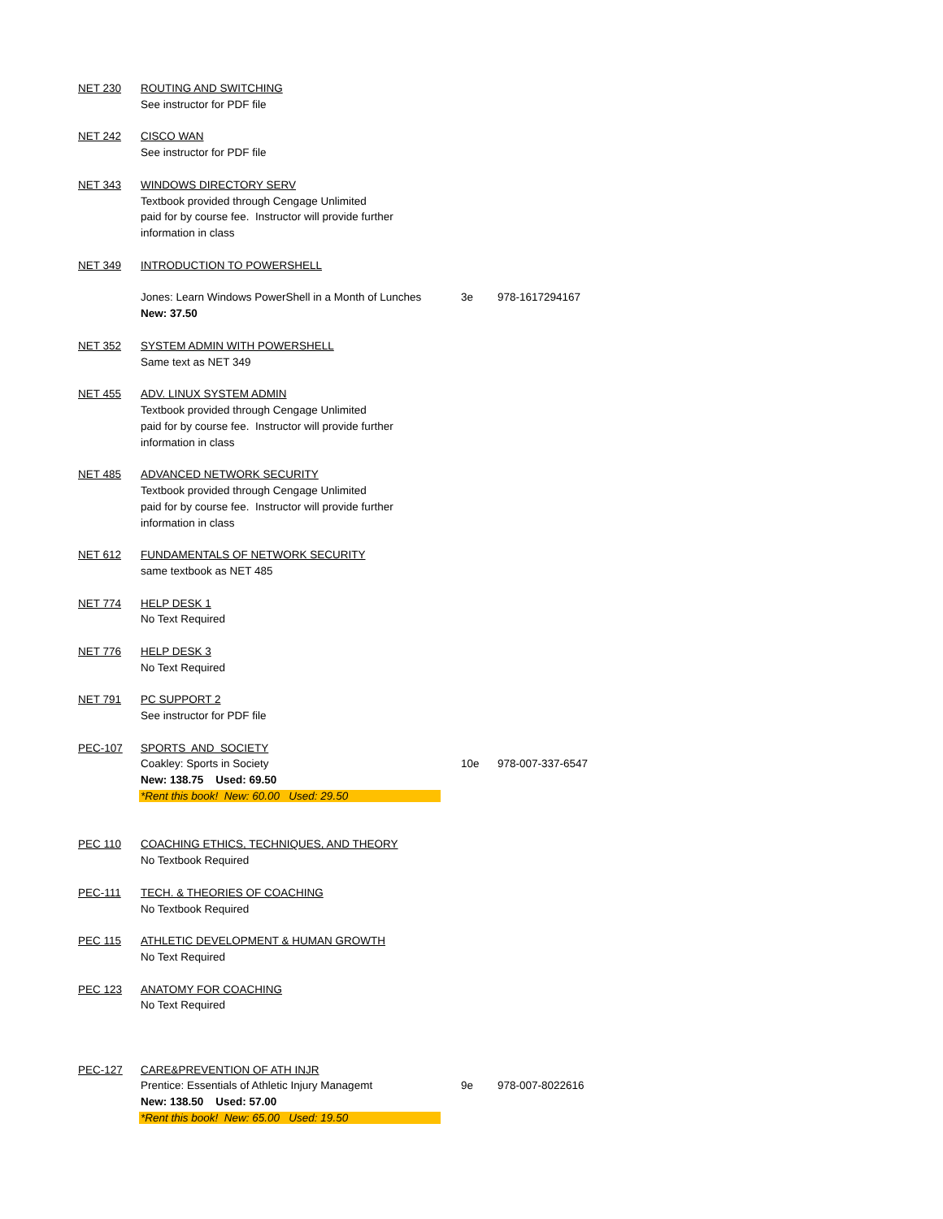| NET 230 | ROUTING AND SWITCHING | | |
| | See instructor for PDF file | | |
| NET 242 | CISCO WAN | | |
| | See instructor for PDF file | | |
| NET 343 | WINDOWS DIRECTORY SERV | | |
| | Textbook provided through Cengage Unlimited | | |
| | paid for by course fee. Instructor will provide further | | |
| | information in class | | |
| NET 349 | INTRODUCTION TO POWERSHELL | | |
| | Jones: Learn Windows PowerShell in a Month of Lunches | 3e | 978-1617294167 |
| | New: 37.50 | | |
| NET 352 | SYSTEM ADMIN WITH POWERSHELL | | |
| | Same text as NET 349 | | |
| NET 455 | ADV. LINUX SYSTEM ADMIN | | |
| | Textbook provided through Cengage Unlimited | | |
| | paid for by course fee. Instructor will provide further | | |
| | information in class | | |
| NET 485 | ADVANCED NETWORK SECURITY | | |
| | Textbook provided through Cengage Unlimited | | |
| | paid for by course fee. Instructor will provide further | | |
| | information in class | | |
| NET 612 | FUNDAMENTALS OF NETWORK SECURITY | | |
| | same textbook as NET 485 | | |
| NET 774 | HELP DESK 1 | | |
| | No Text Required | | |
| NET 776 | HELP DESK 3 | | |
| | No Text Required | | |
| NET 791 | PC SUPPORT 2 | | |
| | See instructor for PDF file | | |
| PEC-107 | SPORTS AND SOCIETY | | |
| | Coakley: Sports in Society | 10e | 978-007-337-6547 |
| | New: 138.75 Used: 69.50 | | |
| | *Rent this book! New: 60.00 Used: 29.50 | | |
| PEC 110 | COACHING ETHICS, TECHNIQUES, AND THEORY | | |
| | No Textbook Required | | |
| PEC-111 | TECH. & THEORIES OF COACHING | | |
| | No Textbook Required | | |
| PEC 115 | ATHLETIC DEVELOPMENT & HUMAN GROWTH | | |
| | No Text Required | | |
| PEC 123 | ANATOMY FOR COACHING | | |
| | No Text Required | | |
| PEC-127 | CARE&PREVENTION OF ATH INJR | | |
| | Prentice: Essentials of Athletic Injury Managemt | 9e | 978-007-8022616 |
| | New: 138.50 Used: 57.00 | | |
| | *Rent this book! New: 65.00 Used: 19.50 | | |